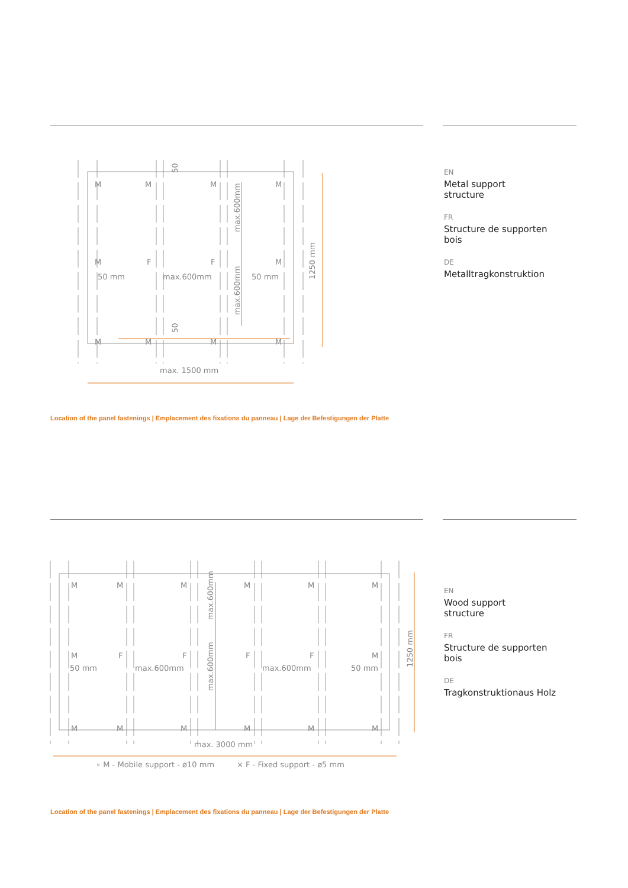M
M
M
M
M
F
F
M
50 mm
max.600mm
50 mm
M
M
M
M
max. 1500 mm
1250 mm
max.600mm
max.600mm
50
50
EN
Metal support
structure
FR
Structure de supporten
bois
DE
Metalltragkonstruktion
Location of the panel fastenings | Emplacement des fixations du panneau | Lage der Befestigungen der Platte
M
M
M
M
M
M
M
F
F
F
F
M
50 mm
max.600mm
max.600mm
50 mm
M
M
M
M
M
M
max. 3000 mm
1250 mm
max.600mm
max.600mm
∘ M - Mobile support - ø10 mm
⨯ F - Fixed support - ø5 mm
EN
Wood support
structure
FR
Structure de supporten
bois
DE
Tragkonstruktionaus Holz
Location of the panel fastenings | Emplacement des fixations du panneau | Lage der Befestigungen der Platte